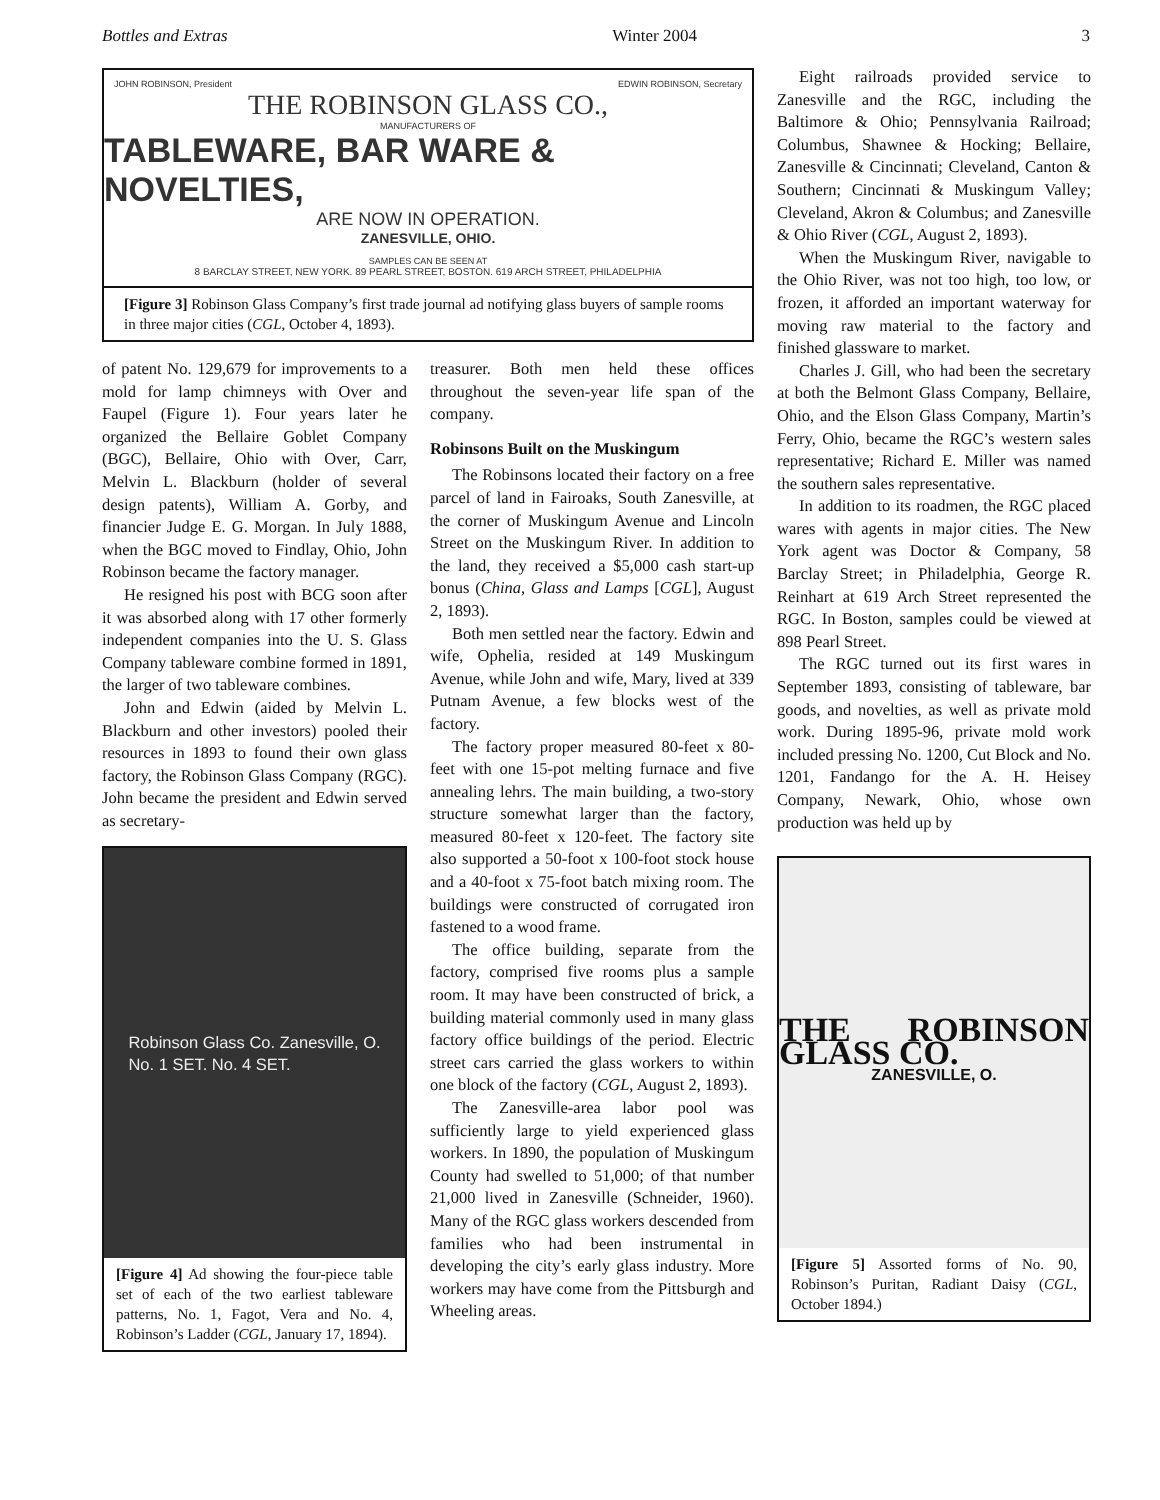Bottles and Extras Winter 2004 3
JOHN ROBINSON, President EDWIN ROBINSON, Secretary
THE ROBINSON GLASS CO.,
MANUFACTURERS OF
TABLEWARE, BAR WARE & NOVELTIES,
ARE NOW IN OPERATION.
ZANESVILLE, OHIO.
SAMPLES CAN BE SEEN AT
8 BARCLAY STREET, NEW YORK. 89 PEARL STREET, BOSTON. 619 ARCH STREET, PHILADELPHIA
[Figure 3] Robinson Glass Company’s first trade journal ad notifying glass buyers of sample rooms in three major cities (CGL, October 4, 1893).
of patent No. 129,679 for improvements to a mold for lamp chimneys with Over and Faupel (Figure 1). Four years later he organized the Bellaire Goblet Company (BGC), Bellaire, Ohio with Over, Carr, Melvin L. Blackburn (holder of several design patents), William A. Gorby, and financier Judge E. G. Morgan. In July 1888, when the BGC moved to Findlay, Ohio, John Robinson became the factory manager.
He resigned his post with BCG soon after it was absorbed along with 17 other formerly independent companies into the U. S. Glass Company tableware combine formed in 1891, the larger of two tableware combines.
John and Edwin (aided by Melvin L. Blackburn and other investors) pooled their resources in 1893 to found their own glass factory, the Robinson Glass Company (RGC). John became the president and Edwin served as secretary-
Robinson Glass Co. Zanesville, O.
No. 1 SET. No. 4 SET.
[Figure 4] Ad showing the four-piece table set of each of the two earliest tableware patterns, No. 1, Fagot, Vera and No. 4, Robinson’s Ladder (CGL, January 17, 1894).
treasurer. Both men held these offices throughout the seven-year life span of the company.
Robinsons Built on the Muskingum
The Robinsons located their factory on a free parcel of land in Fairoaks, South Zanesville, at the corner of Muskingum Avenue and Lincoln Street on the Muskingum River. In addition to the land, they received a $5,000 cash start-up bonus (China, Glass and Lamps [CGL], August 2, 1893).
Both men settled near the factory. Edwin and wife, Ophelia, resided at 149 Muskingum Avenue, while John and wife, Mary, lived at 339 Putnam Avenue, a few blocks west of the factory.
The factory proper measured 80-feet x 80-feet with one 15-pot melting furnace and five annealing lehrs. The main building, a two-story structure somewhat larger than the factory, measured 80-feet x 120-feet. The factory site also supported a 50-foot x 100-foot stock house and a 40-foot x 75-foot batch mixing room. The buildings were constructed of corrugated iron fastened to a wood frame.
The office building, separate from the factory, comprised five rooms plus a sample room. It may have been constructed of brick, a building material commonly used in many glass factory office buildings of the period. Electric street cars carried the glass workers to within one block of the factory (CGL, August 2, 1893).
The Zanesville-area labor pool was sufficiently large to yield experienced glass workers. In 1890, the population of Muskingum County had swelled to 51,000; of that number 21,000 lived in Zanesville (Schneider, 1960). Many of the RGC glass workers descended from families who had been instrumental in developing the city’s early glass industry. More workers may have come from the Pittsburgh and Wheeling areas.
Eight railroads provided service to Zanesville and the RGC, including the Baltimore & Ohio; Pennsylvania Railroad; Columbus, Shawnee & Hocking; Bellaire, Zanesville & Cincinnati; Cleveland, Canton & Southern; Cincinnati & Muskingum Valley; Cleveland, Akron & Columbus; and Zanesville & Ohio River (CGL, August 2, 1893).
When the Muskingum River, navigable to the Ohio River, was not too high, too low, or frozen, it afforded an important waterway for moving raw material to the factory and finished glassware to market.
Charles J. Gill, who had been the secretary at both the Belmont Glass Company, Bellaire, Ohio, and the Elson Glass Company, Martin’s Ferry, Ohio, became the RGC’s western sales representative; Richard E. Miller was named the southern sales representative.
In addition to its roadmen, the RGC placed wares with agents in major cities. The New York agent was Doctor & Company, 58 Barclay Street; in Philadelphia, George R. Reinhart at 619 Arch Street represented the RGC. In Boston, samples could be viewed at 898 Pearl Street.
The RGC turned out its first wares in September 1893, consisting of tableware, bar goods, and novelties, as well as private mold work. During 1895-96, private mold work included pressing No. 1200, Cut Block and No. 1201, Fandango for the A. H. Heisey Company, Newark, Ohio, whose own production was held up by
THE ROBINSON GLASS CO.
ZANESVILLE, O.
[Figure 5] Assorted forms of No. 90, Robinson’s Puritan, Radiant Daisy (CGL, October 1894.)